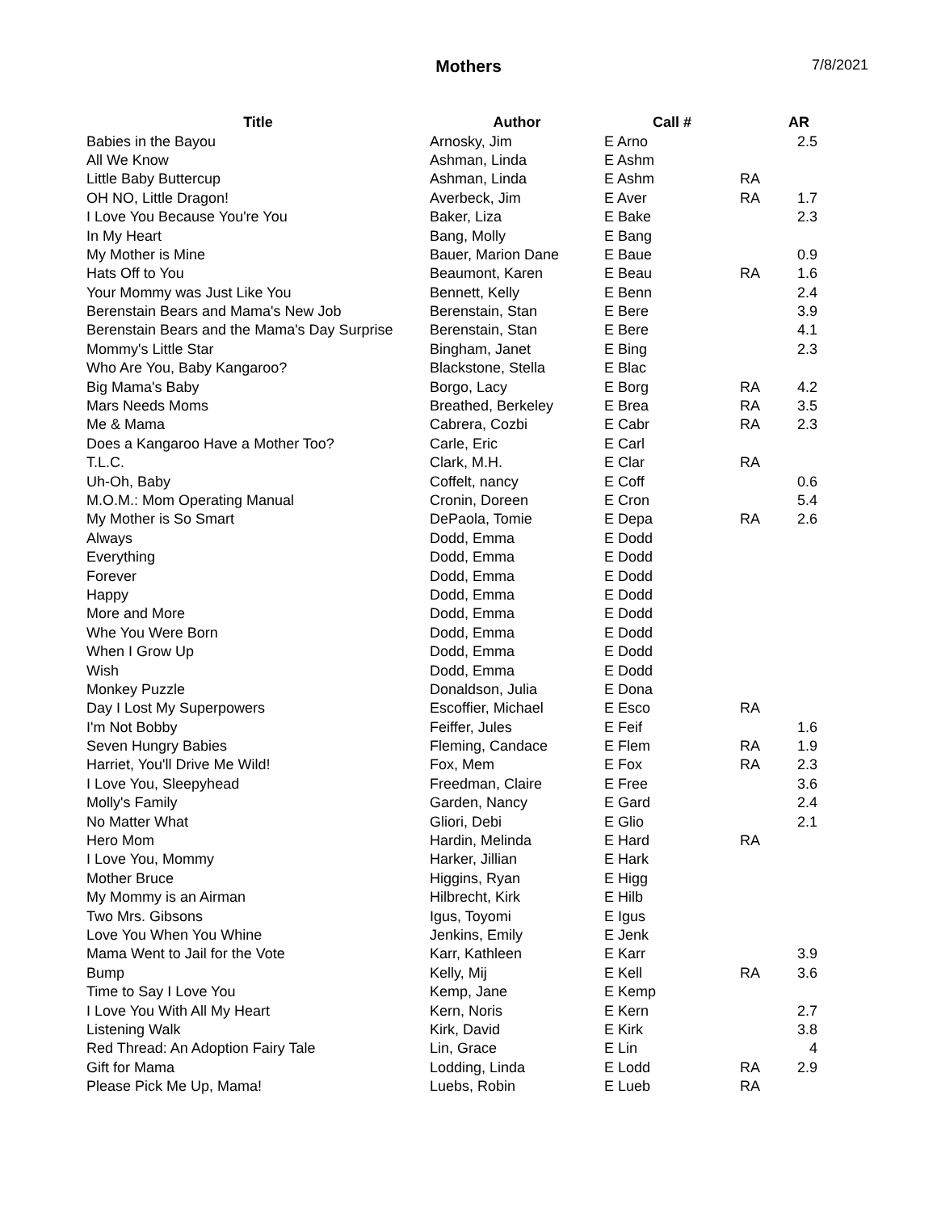Mothers
7/8/2021
| Title | Author | Call # | | AR |
| --- | --- | --- | --- | --- |
| Babies in the Bayou | Arnosky, Jim | E Arno | | 2.5 |
| All We Know | Ashman, Linda | E Ashm | | |
| Little Baby Buttercup | Ashman, Linda | E Ashm | RA | |
| OH NO, Little Dragon! | Averbeck, Jim | E Aver | RA | 1.7 |
| I Love You Because You're You | Baker, Liza | E Bake | | 2.3 |
| In My Heart | Bang, Molly | E Bang | | |
| My Mother is Mine | Bauer, Marion Dane | E Baue | | 0.9 |
| Hats Off to You | Beaumont, Karen | E Beau | RA | 1.6 |
| Your Mommy was Just Like You | Bennett, Kelly | E Benn | | 2.4 |
| Berenstain Bears and Mama's New Job | Berenstain, Stan | E Bere | | 3.9 |
| Berenstain Bears and the Mama's Day Surprise | Berenstain, Stan | E Bere | | 4.1 |
| Mommy's Little Star | Bingham, Janet | E Bing | | 2.3 |
| Who Are You, Baby Kangaroo? | Blackstone, Stella | E Blac | | |
| Big Mama's Baby | Borgo, Lacy | E Borg | RA | 4.2 |
| Mars Needs Moms | Breathed, Berkeley | E Brea | RA | 3.5 |
| Me & Mama | Cabrera, Cozbi | E Cabr | RA | 2.3 |
| Does a Kangaroo Have a Mother Too? | Carle, Eric | E Carl | | |
| T.L.C. | Clark, M.H. | E Clar | RA | |
| Uh-Oh, Baby | Coffelt, nancy | E Coff | | 0.6 |
| M.O.M.: Mom Operating Manual | Cronin, Doreen | E Cron | | 5.4 |
| My Mother is So Smart | DePaola, Tomie | E Depa | RA | 2.6 |
| Always | Dodd, Emma | E Dodd | | |
| Everything | Dodd, Emma | E Dodd | | |
| Forever | Dodd, Emma | E Dodd | | |
| Happy | Dodd, Emma | E Dodd | | |
| More and More | Dodd, Emma | E Dodd | | |
| Whe You Were Born | Dodd, Emma | E Dodd | | |
| When I Grow Up | Dodd, Emma | E Dodd | | |
| Wish | Dodd, Emma | E Dodd | | |
| Monkey Puzzle | Donaldson, Julia | E Dona | | |
| Day I Lost My Superpowers | Escoffier, Michael | E Esco | RA | |
| I'm Not Bobby | Feiffer, Jules | E Feif | | 1.6 |
| Seven Hungry Babies | Fleming, Candace | E Flem | RA | 1.9 |
| Harriet, You'll Drive Me Wild! | Fox, Mem | E Fox | RA | 2.3 |
| I Love You, Sleepyhead | Freedman, Claire | E Free | | 3.6 |
| Molly's Family | Garden, Nancy | E Gard | | 2.4 |
| No Matter What | Gliori, Debi | E Glio | | 2.1 |
| Hero Mom | Hardin, Melinda | E Hard | RA | |
| I Love You, Mommy | Harker, Jillian | E Hark | | |
| Mother Bruce | Higgins, Ryan | E Higg | | |
| My Mommy is an Airman | Hilbrecht, Kirk | E Hilb | | |
| Two Mrs. Gibsons | Igus, Toyomi | E Igus | | |
| Love You When You Whine | Jenkins, Emily | E Jenk | | |
| Mama Went to Jail for the Vote | Karr, Kathleen | E Karr | | 3.9 |
| Bump | Kelly, Mij | E Kell | RA | 3.6 |
| Time to Say I Love You | Kemp, Jane | E Kemp | | |
| I Love You With All My Heart | Kern, Noris | E Kern | | 2.7 |
| Listening Walk | Kirk, David | E Kirk | | 3.8 |
| Red Thread: An Adoption Fairy Tale | Lin, Grace | E Lin | | 4 |
| Gift for Mama | Lodding, Linda | E Lodd | RA | 2.9 |
| Please Pick Me Up, Mama! | Luebs, Robin | E Lueb | RA | |